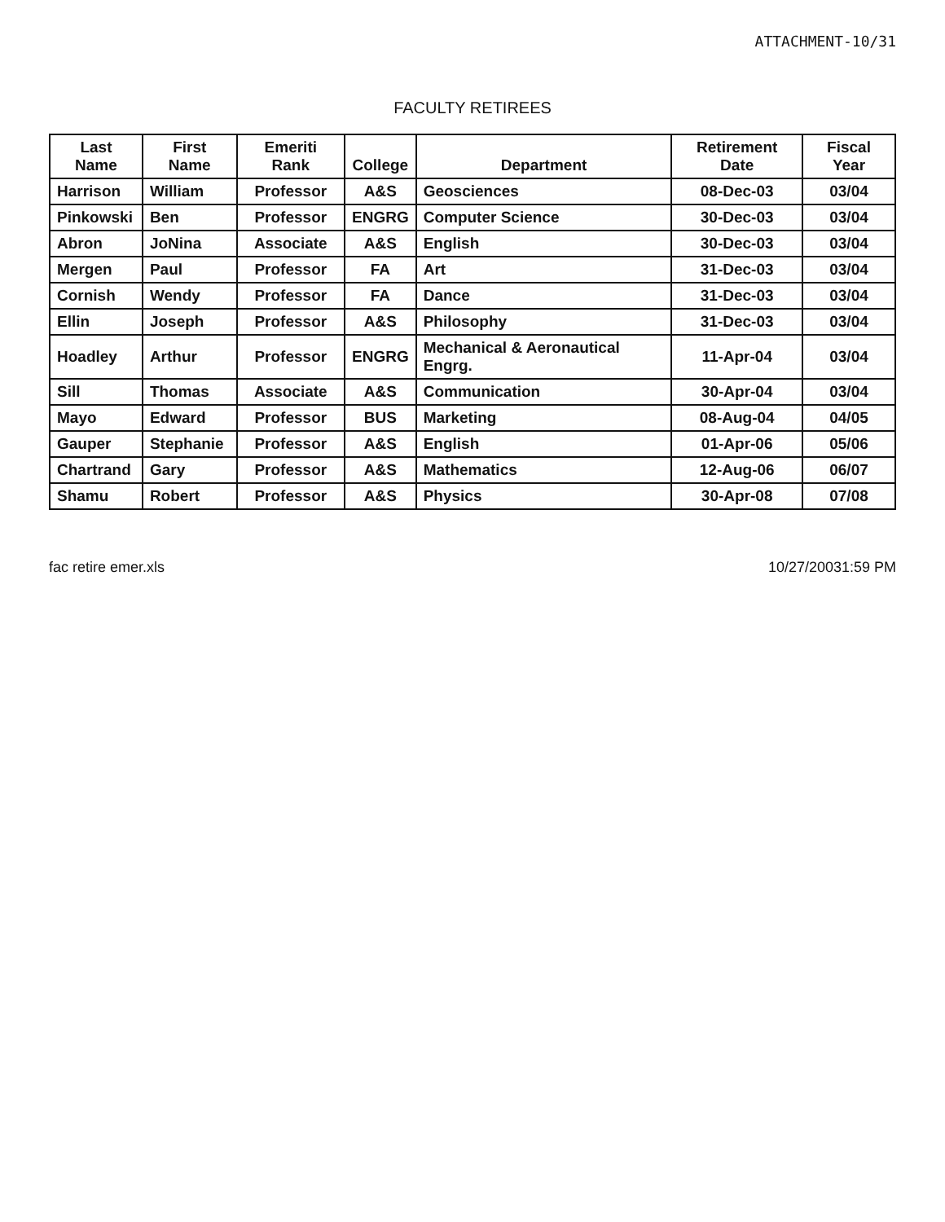ATTACHMENT-10/31
FACULTY RETIREES
| Last Name | First Name | Emeriti Rank | College | Department | Retirement Date | Fiscal Year |
| --- | --- | --- | --- | --- | --- | --- |
| Harrison | William | Professor | A&S | Geosciences | 08-Dec-03 | 03/04 |
| Pinkowski | Ben | Professor | ENGRG | Computer Science | 30-Dec-03 | 03/04 |
| Abron | JoNina | Associate | A&S | English | 30-Dec-03 | 03/04 |
| Mergen | Paul | Professor | FA | Art | 31-Dec-03 | 03/04 |
| Cornish | Wendy | Professor | FA | Dance | 31-Dec-03 | 03/04 |
| Ellin | Joseph | Professor | A&S | Philosophy | 31-Dec-03 | 03/04 |
| Hoadley | Arthur | Professor | ENGRG | Mechanical & Aeronautical Engrg. | 11-Apr-04 | 03/04 |
| Sill | Thomas | Associate | A&S | Communication | 30-Apr-04 | 03/04 |
| Mayo | Edward | Professor | BUS | Marketing | 08-Aug-04 | 04/05 |
| Gauper | Stephanie | Professor | A&S | English | 01-Apr-06 | 05/06 |
| Chartrand | Gary | Professor | A&S | Mathematics | 12-Aug-06 | 06/07 |
| Shamu | Robert | Professor | A&S | Physics | 30-Apr-08 | 07/08 |
fac retire emer.xls 10/27/20031:59 PM